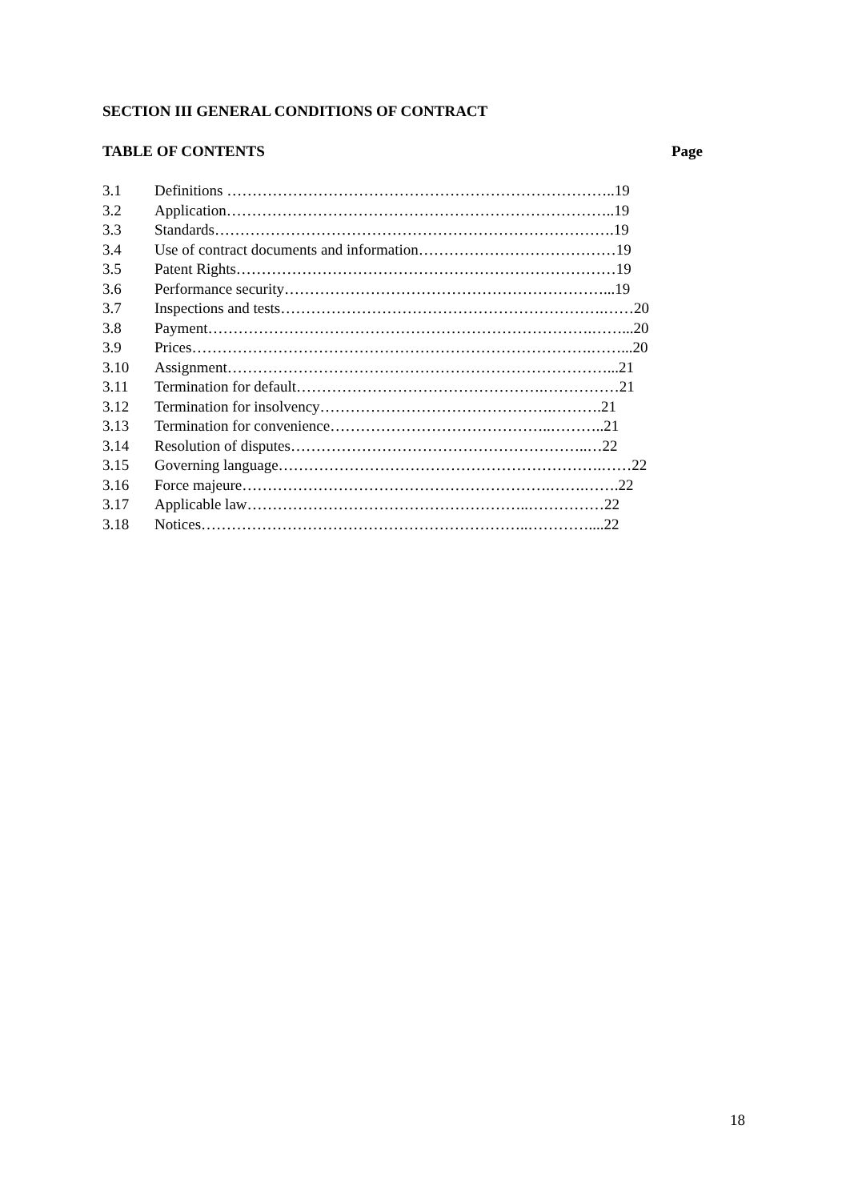SECTION III GENERAL CONDITIONS OF CONTRACT
TABLE OF CONTENTS Page
3.1 Definitions …………………………………………………………………..19
3.2 Application…………………………………………………………………..19
3.3 Standards…………………………………………………………………….19
3.4 Use of contract documents and information…………………………………19
3.5 Patent Rights…………………………………………………………………19
3.6 Performance security………………………………………………………...19
3.7 Inspections and tests……………………………………………………….……20
3.8 Payment………………………………………………………………….……...20
3.9 Prices…………………………………………………………………….……...20
3.10 Assignment…………………………………………………………………...21
3.11 Termination for default………………………………………….……………21
3.12 Termination for insolvency……………………………………….……….21
3.13 Termination for convenience……………………………………..………..21
3.14 Resolution of disputes…………………………………………………..…22
3.15 Governing language……………………………………………………….……22
3.16 Force majeure…………………………………………………….…….…….22
3.17 Applicable law………………………………………………..……………22
3.18 Notices………………………………………………………..…………....22
18